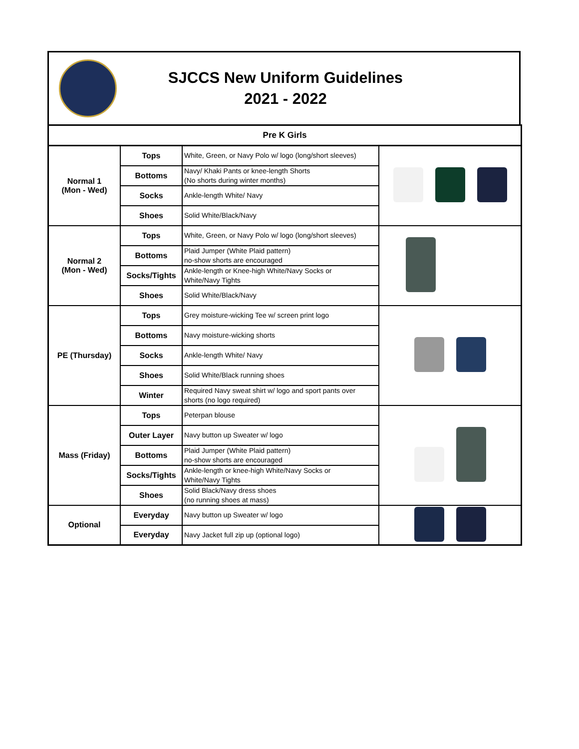SJCCS New Uniform Guidelines
2021 - 2022
| Pre K Girls | | | |
| --- | --- | --- | --- |
| Normal 1 (Mon - Wed) | Tops | White, Green, or Navy Polo w/ logo (long/short sleeves) | |
| | Bottoms | Navy/ Khaki Pants or knee-length Shorts (No shorts during winter months) | |
| | Socks | Ankle-length White/ Navy | |
| | Shoes | Solid White/Black/Navy | |
| Normal 2 (Mon - Wed) | Tops | White, Green, or Navy Polo w/ logo (long/short sleeves) | |
| | Bottoms | Plaid Jumper (White Plaid pattern) no-show shorts are encouraged | |
| | Socks/Tights | Ankle-length or Knee-high White/Navy Socks or White/Navy Tights | |
| | Shoes | Solid White/Black/Navy | |
| PE (Thursday) | Tops | Grey moisture-wicking Tee w/ screen print logo | |
| | Bottoms | Navy moisture-wicking shorts | |
| | Socks | Ankle-length White/ Navy | |
| | Shoes | Solid White/Black running shoes | |
| | Winter | Required Navy sweat shirt w/ logo and sport pants over shorts (no logo required) | |
| Mass (Friday) | Tops | Peterpan blouse | |
| | Outer Layer | Navy button up Sweater w/ logo | |
| | Bottoms | Plaid Jumper (White Plaid pattern) no-show shorts are encouraged | |
| | Socks/Tights | Ankle-length or knee-high White/Navy Socks or White/Navy Tights | |
| | Shoes | Solid Black/Navy dress shoes (no running shoes at mass) | |
| Optional | Everyday | Navy button up Sweater w/ logo | |
| | Everyday | Navy Jacket full zip up (optional logo) | |